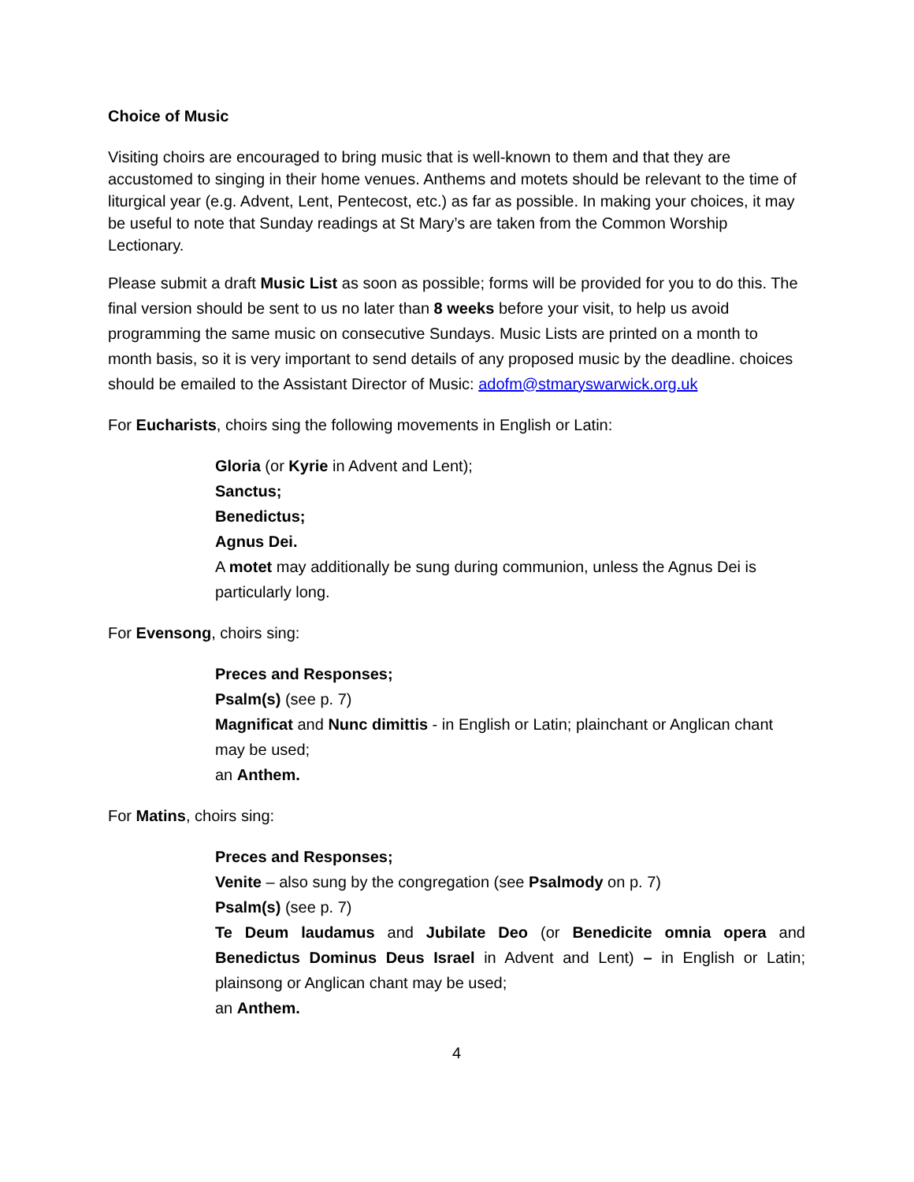Choice of Music
Visiting choirs are encouraged to bring music that is well-known to them and that they are accustomed to singing in their home venues. Anthems and motets should be relevant to the time of liturgical year (e.g. Advent, Lent, Pentecost, etc.) as far as possible. In making your choices, it may be useful to note that Sunday readings at St Mary’s are taken from the Common Worship Lectionary.
Please submit a draft Music List as soon as possible; forms will be provided for you to do this. The final version should be sent to us no later than 8 weeks before your visit, to help us avoid programming the same music on consecutive Sundays. Music Lists are printed on a month to month basis, so it is very important to send details of any proposed music by the deadline. choices should be emailed to the Assistant Director of Music: adofm@stmaryswarwick.org.uk
For Eucharists, choirs sing the following movements in English or Latin:
Gloria (or Kyrie in Advent and Lent);
Sanctus;
Benedictus;
Agnus Dei.
A motet may additionally be sung during communion, unless the Agnus Dei is particularly long.
For Evensong, choirs sing:
Preces and Responses;
Psalm(s) (see p. 7)
Magnificat and Nunc dimittis - in English or Latin; plainchant or Anglican chant may be used;
an Anthem.
For Matins, choirs sing:
Preces and Responses;
Venite – also sung by the congregation (see Psalmody on p. 7)
Psalm(s) (see p. 7)
Te Deum laudamus and Jubilate Deo (or Benedicite omnia opera and Benedictus Dominus Deus Israel in Advent and Lent) – in English or Latin; plainsong or Anglican chant may be used;
an Anthem.
4